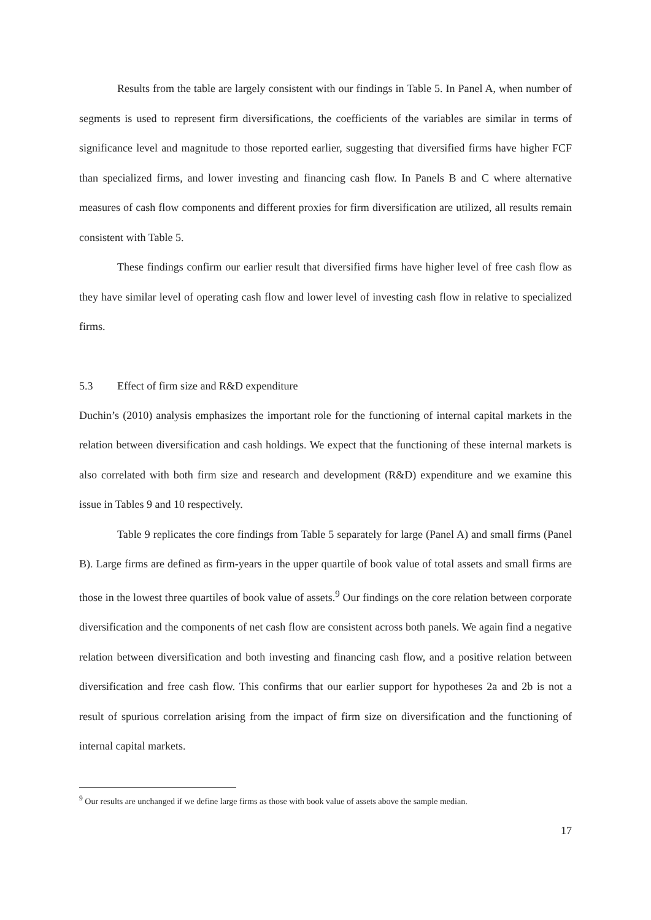Results from the table are largely consistent with our findings in Table 5. In Panel A, when number of segments is used to represent firm diversifications, the coefficients of the variables are similar in terms of significance level and magnitude to those reported earlier, suggesting that diversified firms have higher FCF than specialized firms, and lower investing and financing cash flow. In Panels B and C where alternative measures of cash flow components and different proxies for firm diversification are utilized, all results remain consistent with Table 5.
These findings confirm our earlier result that diversified firms have higher level of free cash flow as they have similar level of operating cash flow and lower level of investing cash flow in relative to specialized firms.
5.3 Effect of firm size and R&D expenditure
Duchin’s (2010) analysis emphasizes the important role for the functioning of internal capital markets in the relation between diversification and cash holdings. We expect that the functioning of these internal markets is also correlated with both firm size and research and development (R&D) expenditure and we examine this issue in Tables 9 and 10 respectively.
Table 9 replicates the core findings from Table 5 separately for large (Panel A) and small firms (Panel B). Large firms are defined as firm-years in the upper quartile of book value of total assets and small firms are those in the lowest three quartiles of book value of assets.<sup>9</sup> Our findings on the core relation between corporate diversification and the components of net cash flow are consistent across both panels. We again find a negative relation between diversification and both investing and financing cash flow, and a positive relation between diversification and free cash flow. This confirms that our earlier support for hypotheses 2a and 2b is not a result of spurious correlation arising from the impact of firm size on diversification and the functioning of internal capital markets.
<sup>9</sup> Our results are unchanged if we define large firms as those with book value of assets above the sample median.
17